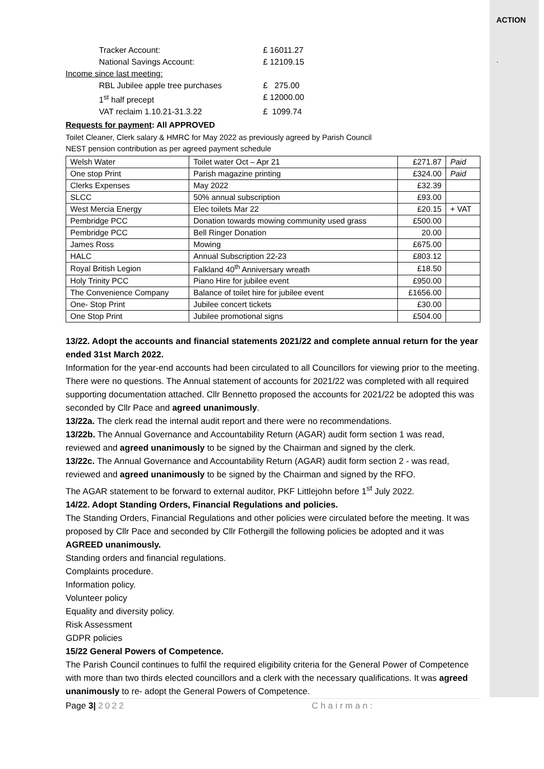ACTION
.
Tracker Account: £ 16011.27
National Savings Account: £ 12109.15
Income since last meeting:
RBL Jubilee apple tree purchases £ 275.00
1<sup>st</sup> half precept £ 12000.00
VAT reclaim 1.10.21-31.3.22 £ 1099.74
Requests for payment: All APPROVED
Toilet Cleaner, Clerk salary & HMRC for May 2022 as previously agreed by Parish Council
NEST pension contribution as per agreed payment schedule
| Welsh Water | Toilet water Oct – Apr 21 | £271.87 | Paid |
| One stop Print | Parish magazine printing | £324.00 | Paid |
| Clerks Expenses | May 2022 | £32.39 | |
| SLCC | 50% annual subscription | £93.00 | |
| West Mercia Energy | Elec toilets Mar 22 | £20.15 | + VAT |
| Pembridge PCC | Donation towards mowing community used grass | £500.00 | |
| Pembridge PCC | Bell Ringer Donation | 20.00 | |
| James Ross | Mowing | £675.00 | |
| HALC | Annual Subscription 22-23 | £803.12 | |
| Royal British Legion | Falkland 40<sup>th</sup> Anniversary wreath | £18.50 | |
| Holy Trinity PCC | Piano Hire for jubilee event | £950.00 | |
| The Convenience Company | Balance of toilet hire for jubilee event | £1656.00 | |
| One- Stop Print | Jubilee concert tickets | £30.00 | |
| One Stop Print | Jubilee promotional signs | £504.00 | |
13/22. Adopt the accounts and financial statements 2021/22 and complete annual return for the year ended 31st March 2022.
Information for the year-end accounts had been circulated to all Councillors for viewing prior to the meeting. There were no questions. The Annual statement of accounts for 2021/22 was completed with all required supporting documentation attached. Cllr Bennetto proposed the accounts for 2021/22 be adopted this was seconded by Cllr Pace and agreed unanimously.
13/22a. The clerk read the internal audit report and there were no recommendations.
13/22b. The Annual Governance and Accountability Return (AGAR) audit form section 1 was read, reviewed and agreed unanimously to be signed by the Chairman and signed by the clerk.
13/22c. The Annual Governance and Accountability Return (AGAR) audit form section 2 - was read, reviewed and agreed unanimously to be signed by the Chairman and signed by the RFO.
The AGAR statement to be forward to external auditor, PKF Littlejohn before 1<sup>st</sup> July 2022.
14/22. Adopt Standing Orders, Financial Regulations and policies.
The Standing Orders, Financial Regulations and other policies were circulated before the meeting. It was proposed by Cllr Pace and seconded by Cllr Fothergill the following policies be adopted and it was AGREED unanimously.
Standing orders and financial regulations.
Complaints procedure.
Information policy.
Volunteer policy
Equality and diversity policy.
Risk Assessment
GDPR policies
15/22 General Powers of Competence.
The Parish Council continues to fulfil the required eligibility criteria for the General Power of Competence with more than two thirds elected councillors and a clerk with the necessary qualifications. It was agreed unanimously to re- adopt the General Powers of Competence.
Page 3| 2022 Chairman: